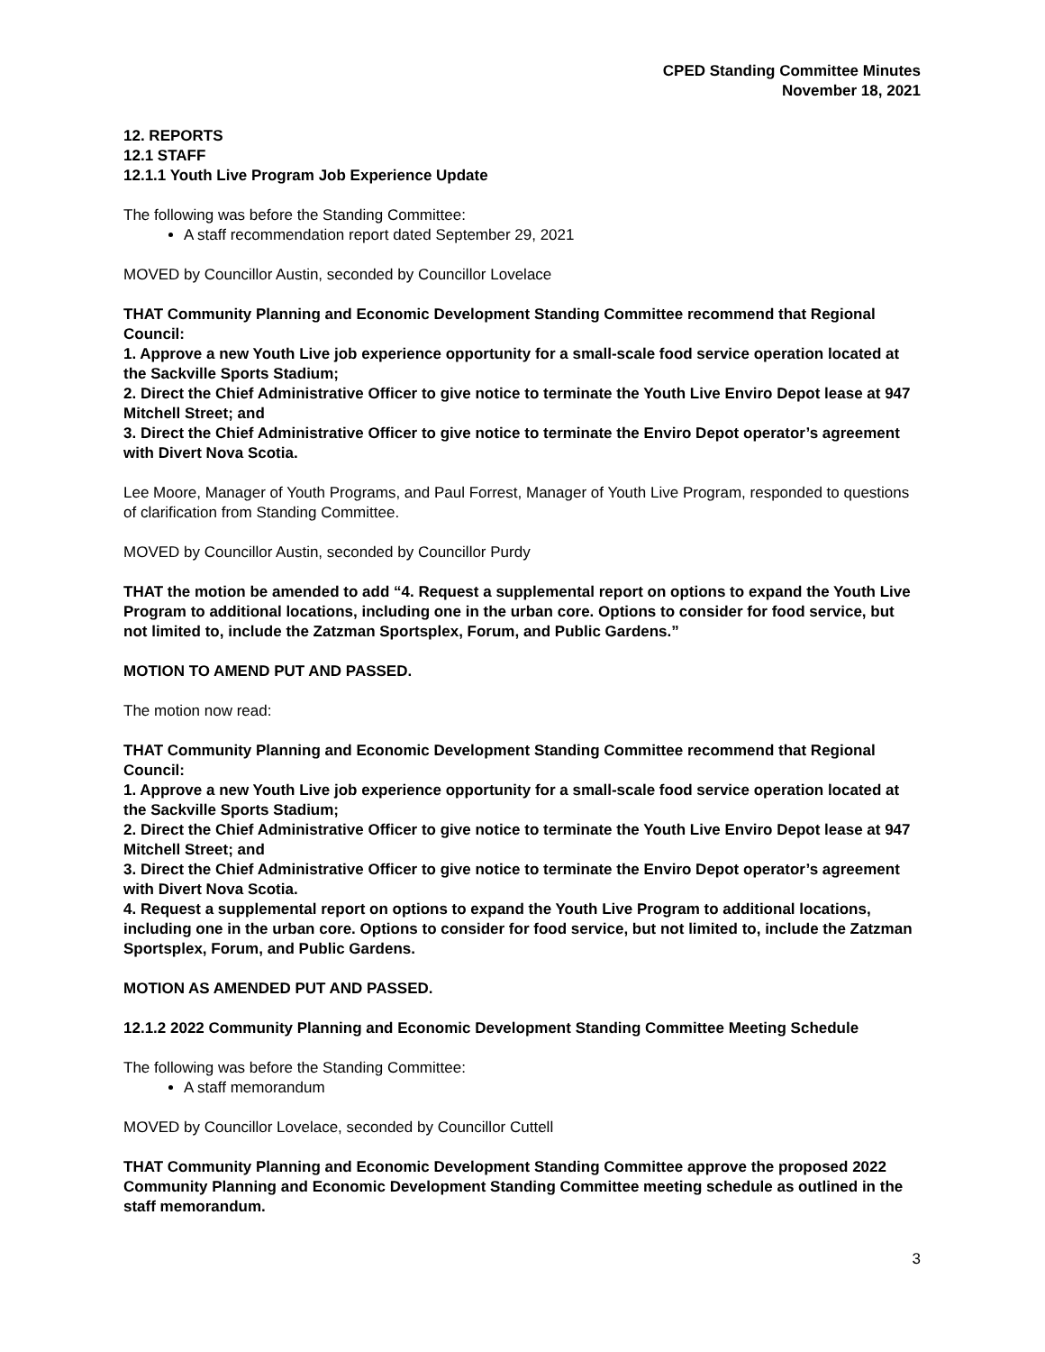CPED Standing Committee Minutes
November 18, 2021
12. REPORTS
12.1 STAFF
12.1.1 Youth Live Program Job Experience Update
The following was before the Standing Committee:
A staff recommendation report dated September 29, 2021
MOVED by Councillor Austin, seconded by Councillor Lovelace
THAT Community Planning and Economic Development Standing Committee recommend that Regional Council:
1. Approve a new Youth Live job experience opportunity for a small-scale food service operation located at the Sackville Sports Stadium;
2. Direct the Chief Administrative Officer to give notice to terminate the Youth Live Enviro Depot lease at 947 Mitchell Street; and
3. Direct the Chief Administrative Officer to give notice to terminate the Enviro Depot operator’s agreement with Divert Nova Scotia.
Lee Moore, Manager of Youth Programs, and Paul Forrest, Manager of Youth Live Program, responded to questions of clarification from Standing Committee.
MOVED by Councillor Austin, seconded by Councillor Purdy
THAT the motion be amended to add “4. Request a supplemental report on options to expand the Youth Live Program to additional locations, including one in the urban core. Options to consider for food service, but not limited to, include the Zatzman Sportsplex, Forum, and Public Gardens.”
MOTION TO AMEND PUT AND PASSED.
The motion now read:
THAT Community Planning and Economic Development Standing Committee recommend that Regional Council:
1. Approve a new Youth Live job experience opportunity for a small-scale food service operation located at the Sackville Sports Stadium;
2. Direct the Chief Administrative Officer to give notice to terminate the Youth Live Enviro Depot lease at 947 Mitchell Street; and
3. Direct the Chief Administrative Officer to give notice to terminate the Enviro Depot operator’s agreement with Divert Nova Scotia.
4. Request a supplemental report on options to expand the Youth Live Program to additional locations, including one in the urban core. Options to consider for food service, but not limited to, include the Zatzman Sportsplex, Forum, and Public Gardens.
MOTION AS AMENDED PUT AND PASSED.
12.1.2 2022 Community Planning and Economic Development Standing Committee Meeting Schedule
The following was before the Standing Committee:
A staff memorandum
MOVED by Councillor Lovelace, seconded by Councillor Cuttell
THAT Community Planning and Economic Development Standing Committee approve the proposed 2022 Community Planning and Economic Development Standing Committee meeting schedule as outlined in the staff memorandum.
3